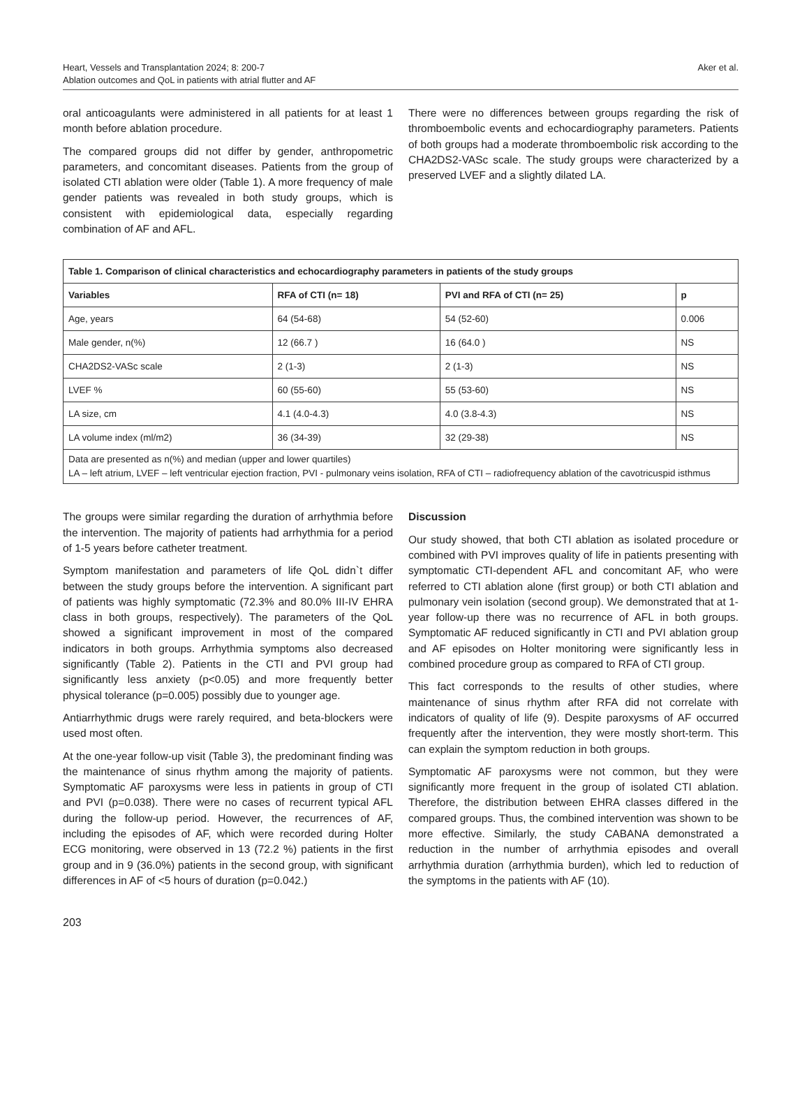Heart, Vessels and Transplantation 2024; 8: 200-7
Ablation outcomes and QoL in patients with atrial flutter and AF
Aker et al.
oral anticoagulants were administered in all patients for at least 1 month before ablation procedure.
The compared groups did not differ by gender, anthropometric parameters, and concomitant diseases. Patients from the group of isolated CTI ablation were older (Table 1). A more frequency of male gender patients was revealed in both study groups, which is consistent with epidemiological data, especially regarding combination of AF and AFL.
There were no differences between groups regarding the risk of thromboembolic events and echocardiography parameters. Patients of both groups had a moderate thromboembolic risk according to the CHA2DS2-VASc scale. The study groups were characterized by a preserved LVEF and a slightly dilated LA.
| Table 1. Comparison of clinical characteristics and echocardiography parameters in patients of the study groups | | | |
| Variables | RFA of CTI (n= 18) | PVI and RFA of CTI (n= 25) | p |
| Age, years | 64 (54-68) | 54 (52-60) | 0.006 |
| Male gender, n(%) | 12 (66.7 ) | 16 (64.0 ) | NS |
| CHA2DS2-VASc scale | 2 (1-3) | 2 (1-3) | NS |
| LVEF % | 60 (55-60) | 55 (53-60) | NS |
| LA size, cm | 4.1 (4.0-4.3) | 4.0 (3.8-4.3) | NS |
| LA volume index (ml/m2) | 36 (34-39) | 32 (29-38) | NS |
| Data are presented as n(%) and median (upper and lower quartiles) LA – left atrium, LVEF – left ventricular ejection fraction, PVI - pulmonary veins isolation, RFA of CTI – radiofrequency ablation of the cavotricuspid isthmus | | | |
The groups were similar regarding the duration of arrhythmia before the intervention. The majority of patients had arrhythmia for a period of 1-5 years before catheter treatment.
Symptom manifestation and parameters of life QoL didn`t differ between the study groups before the intervention. A significant part of patients was highly symptomatic (72.3% and 80.0% III-IV EHRA class in both groups, respectively). The parameters of the QoL showed a significant improvement in most of the compared indicators in both groups. Arrhythmia symptoms also decreased significantly (Table 2). Patients in the CTI and PVI group had significantly less anxiety (p<0.05) and more frequently better physical tolerance (p=0.005) possibly due to younger age.
Antiarrhythmic drugs were rarely required, and beta-blockers were used most often.
At the one-year follow-up visit (Table 3), the predominant finding was the maintenance of sinus rhythm among the majority of patients. Symptomatic AF paroxysms were less in patients in group of CTI and PVI (p=0.038). There were no cases of recurrent typical AFL during the follow-up period. However, the recurrences of AF, including the episodes of AF, which were recorded during Holter ECG monitoring, were observed in 13 (72.2 %) patients in the first group and in 9 (36.0%) patients in the second group, with significant differences in AF of <5 hours of duration (p=0.042.)
Discussion
Our study showed, that both CTI ablation as isolated procedure or combined with PVI improves quality of life in patients presenting with symptomatic CTI-dependent AFL and concomitant AF, who were referred to CTI ablation alone (first group) or both CTI ablation and pulmonary vein isolation (second group). We demonstrated that at 1-year follow-up there was no recurrence of AFL in both groups. Symptomatic AF reduced significantly in CTI and PVI ablation group and AF episodes on Holter monitoring were significantly less in combined procedure group as compared to RFA of CTI group.
This fact corresponds to the results of other studies, where maintenance of sinus rhythm after RFA did not correlate with indicators of quality of life (9). Despite paroxysms of AF occurred frequently after the intervention, they were mostly short-term. This can explain the symptom reduction in both groups.
Symptomatic AF paroxysms were not common, but they were significantly more frequent in the group of isolated CTI ablation. Therefore, the distribution between EHRA classes differed in the compared groups. Thus, the combined intervention was shown to be more effective. Similarly, the study CABANA demonstrated a reduction in the number of arrhythmia episodes and overall arrhythmia duration (arrhythmia burden), which led to reduction of the symptoms in the patients with AF (10).
203